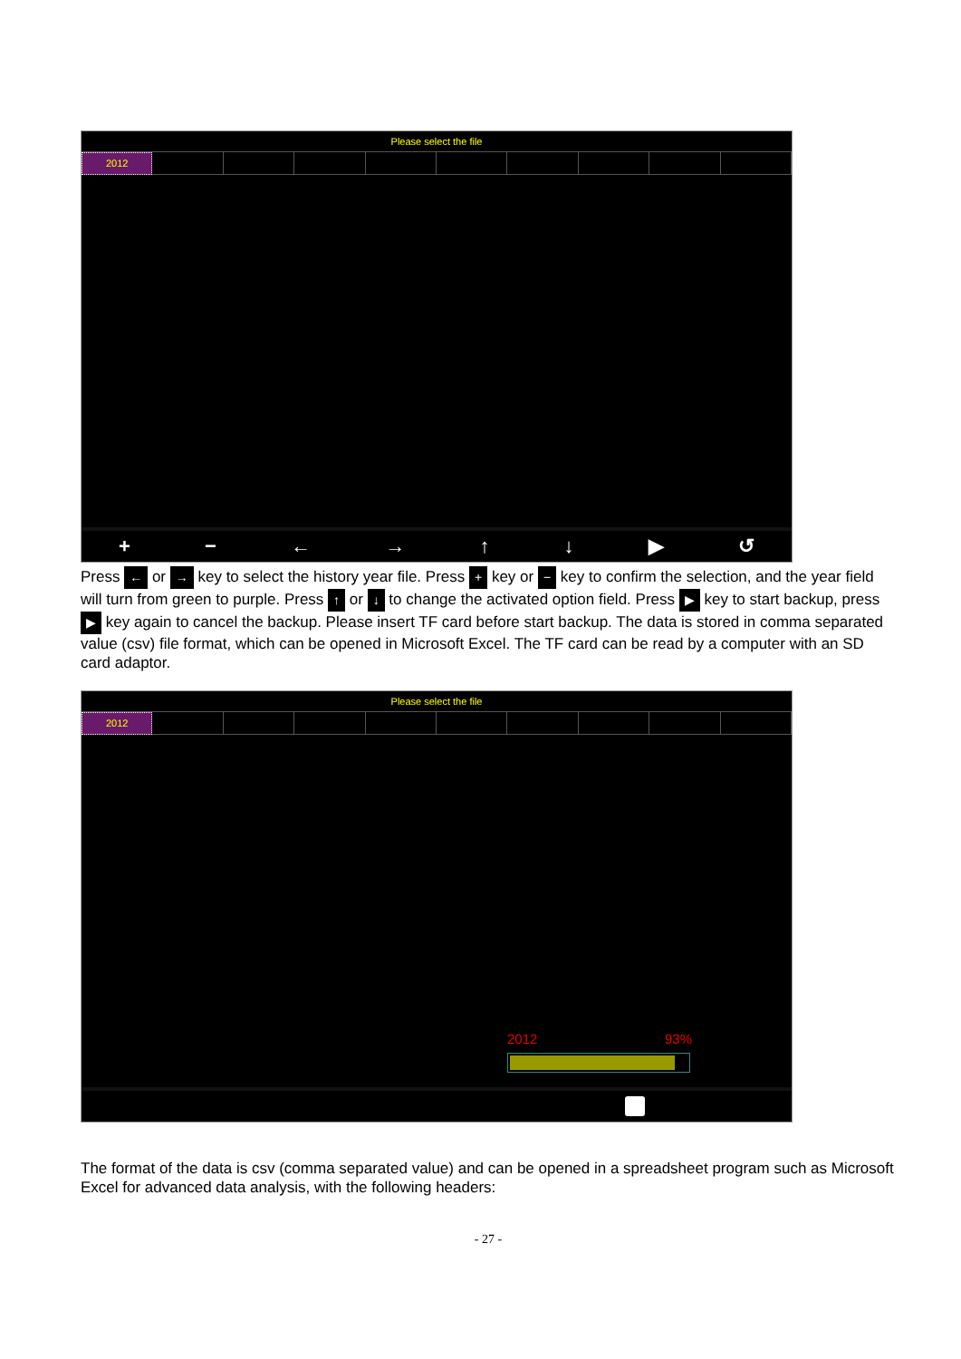Please select the file
2012
+ − ← → ↑ ↓ ▶ ↺
Press ← or → key to select the history year file. Press + key or − key to confirm the selection, and the year field will turn from green to purple. Press ↑ or ↓ to change the activated option field. Press ▶ key to start backup, press ▶ key again to cancel the backup. Please insert TF card before start backup. The data is stored in comma separated value (csv) file format, which can be opened in Microsoft Excel. The TF card can be read by a computer with an SD card adaptor.
Please select the file
2012
2012 93%
The format of the data is csv (comma separated value) and can be opened in a spreadsheet program such as Microsoft Excel for advanced data analysis, with the following headers:
- 27 -